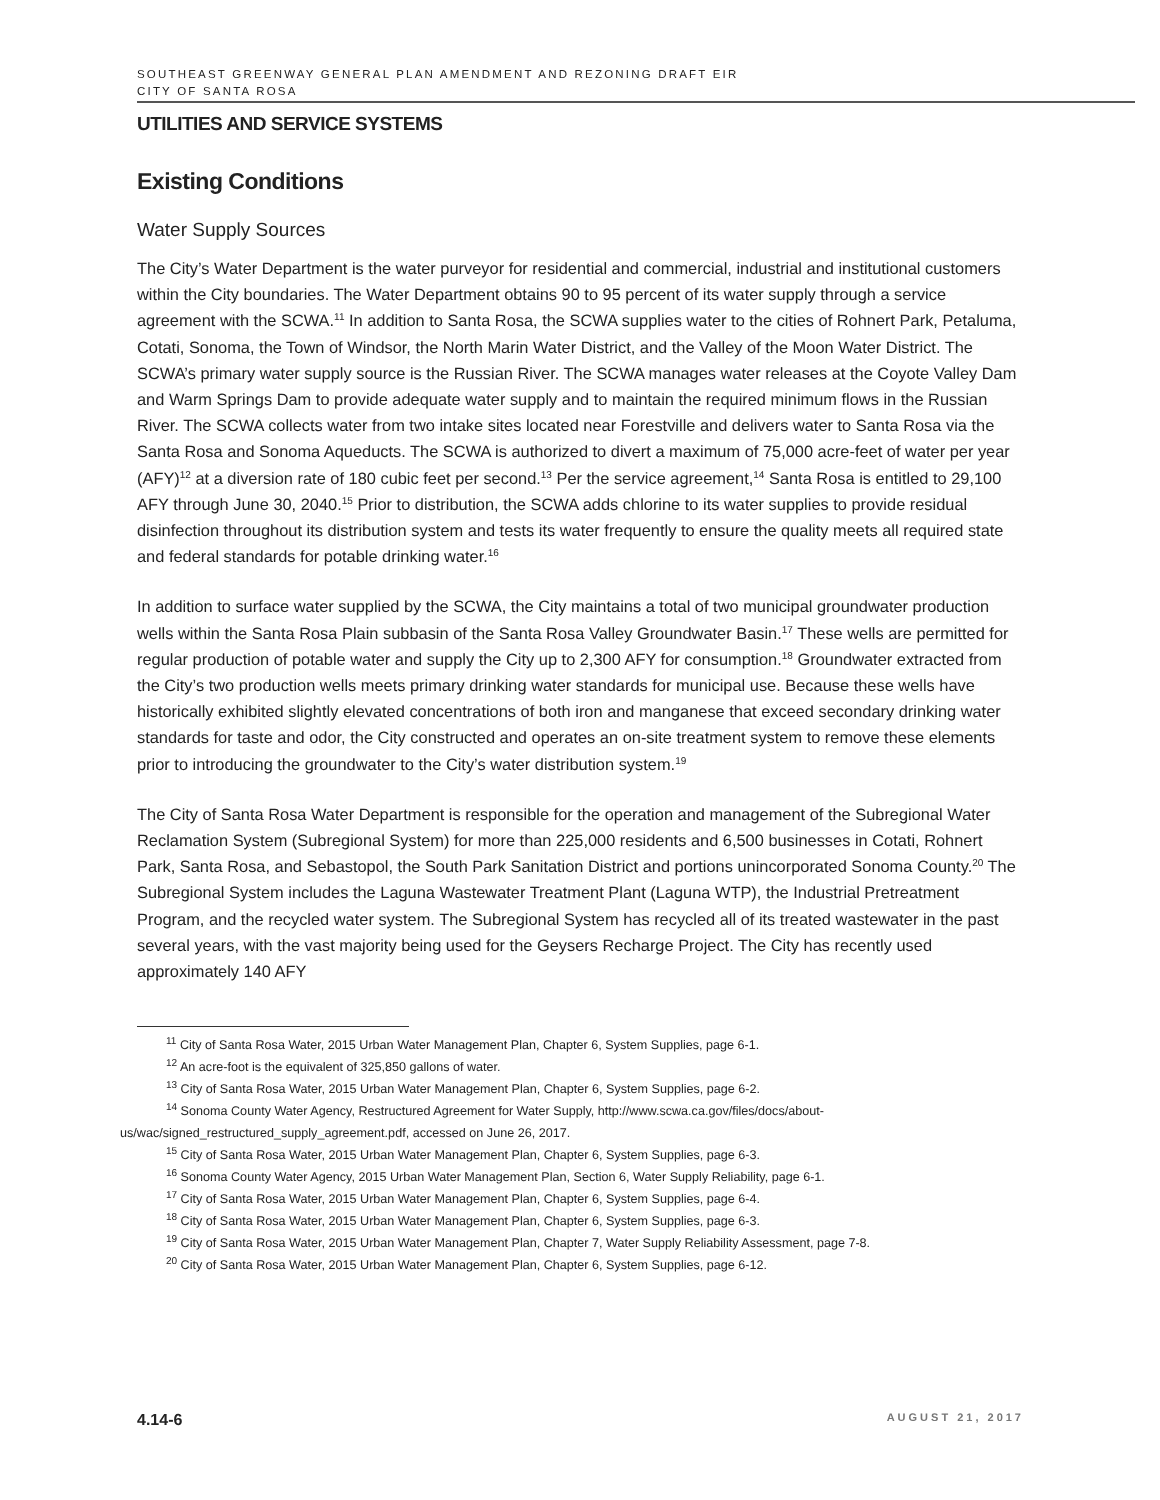SOUTHEAST GREENWAY GENERAL PLAN AMENDMENT AND REZONING DRAFT EIR
CITY OF SANTA ROSA
UTILITIES AND SERVICE SYSTEMS
Existing Conditions
Water Supply Sources
The City’s Water Department is the water purveyor for residential and commercial, industrial and institutional customers within the City boundaries. The Water Department obtains 90 to 95 percent of its water supply through a service agreement with the SCWA.<sup>11</sup> In addition to Santa Rosa, the SCWA supplies water to the cities of Rohnert Park, Petaluma, Cotati, Sonoma, the Town of Windsor, the North Marin Water District, and the Valley of the Moon Water District. The SCWA’s primary water supply source is the Russian River. The SCWA manages water releases at the Coyote Valley Dam and Warm Springs Dam to provide adequate water supply and to maintain the required minimum flows in the Russian River. The SCWA collects water from two intake sites located near Forestville and delivers water to Santa Rosa via the Santa Rosa and Sonoma Aqueducts. The SCWA is authorized to divert a maximum of 75,000 acre-feet of water per year (AFY)<sup>12</sup> at a diversion rate of 180 cubic feet per second.<sup>13</sup> Per the service agreement,<sup>14</sup> Santa Rosa is entitled to 29,100 AFY through June 30, 2040.<sup>15</sup> Prior to distribution, the SCWA adds chlorine to its water supplies to provide residual disinfection throughout its distribution system and tests its water frequently to ensure the quality meets all required state and federal standards for potable drinking water.<sup>16</sup>
In addition to surface water supplied by the SCWA, the City maintains a total of two municipal groundwater production wells within the Santa Rosa Plain subbasin of the Santa Rosa Valley Groundwater Basin.<sup>17</sup> These wells are permitted for regular production of potable water and supply the City up to 2,300 AFY for consumption.<sup>18</sup> Groundwater extracted from the City’s two production wells meets primary drinking water standards for municipal use. Because these wells have historically exhibited slightly elevated concentrations of both iron and manganese that exceed secondary drinking water standards for taste and odor, the City constructed and operates an on-site treatment system to remove these elements prior to introducing the groundwater to the City’s water distribution system.<sup>19</sup>
The City of Santa Rosa Water Department is responsible for the operation and management of the Subregional Water Reclamation System (Subregional System) for more than 225,000 residents and 6,500 businesses in Cotati, Rohnert Park, Santa Rosa, and Sebastopol, the South Park Sanitation District and portions unincorporated Sonoma County.<sup>20</sup> The Subregional System includes the Laguna Wastewater Treatment Plant (Laguna WTP), the Industrial Pretreatment Program, and the recycled water system. The Subregional System has recycled all of its treated wastewater in the past several years, with the vast majority being used for the Geysers Recharge Project. The City has recently used approximately 140 AFY
<sup>11</sup> City of Santa Rosa Water, 2015 Urban Water Management Plan, Chapter 6, System Supplies, page 6-1.
<sup>12</sup> An acre-foot is the equivalent of 325,850 gallons of water.
<sup>13</sup> City of Santa Rosa Water, 2015 Urban Water Management Plan, Chapter 6, System Supplies, page 6-2.
<sup>14</sup> Sonoma County Water Agency, Restructured Agreement for Water Supply, http://www.scwa.ca.gov/files/docs/about-us/wac/signed_restructured_supply_agreement.pdf, accessed on June 26, 2017.
<sup>15</sup> City of Santa Rosa Water, 2015 Urban Water Management Plan, Chapter 6, System Supplies, page 6-3.
<sup>16</sup> Sonoma County Water Agency, 2015 Urban Water Management Plan, Section 6, Water Supply Reliability, page 6-1.
<sup>17</sup> City of Santa Rosa Water, 2015 Urban Water Management Plan, Chapter 6, System Supplies, page 6-4.
<sup>18</sup> City of Santa Rosa Water, 2015 Urban Water Management Plan, Chapter 6, System Supplies, page 6-3.
<sup>19</sup> City of Santa Rosa Water, 2015 Urban Water Management Plan, Chapter 7, Water Supply Reliability Assessment, page 7-8.
<sup>20</sup> City of Santa Rosa Water, 2015 Urban Water Management Plan, Chapter 6, System Supplies, page 6-12.
4.14-6 AUGUST 21, 2017